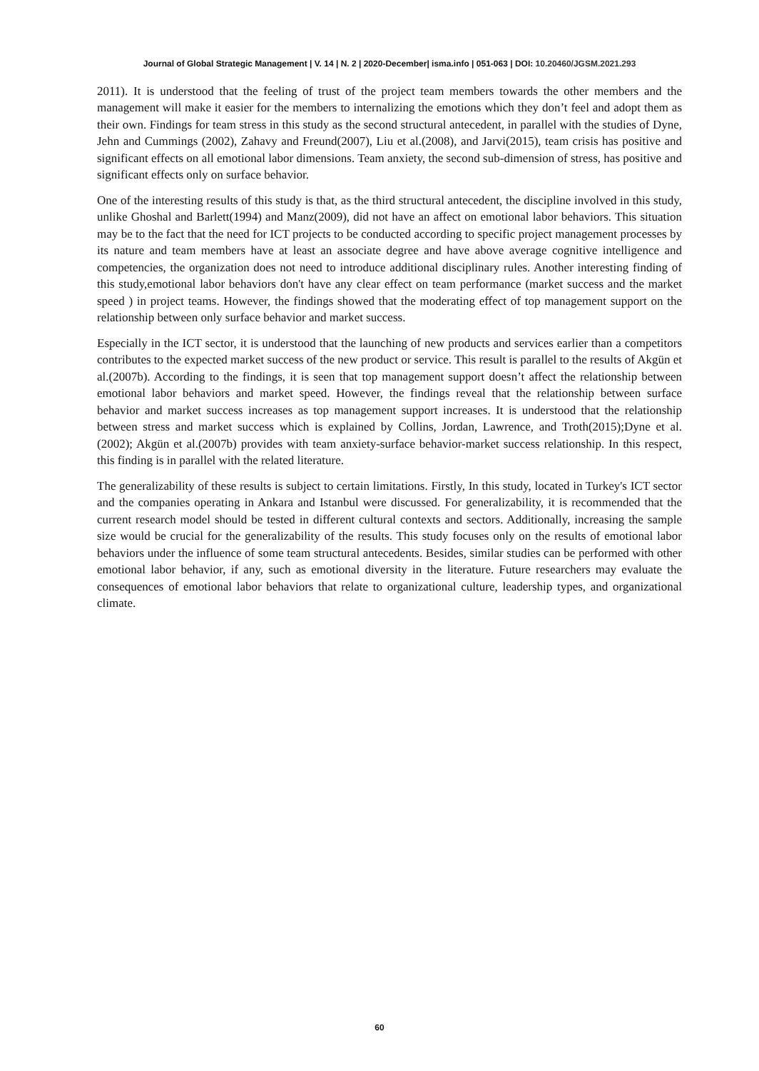Journal of Global Strategic Management | V. 14 | N. 2 | 2020-December| isma.info | 051-063 | DOI: 10.20460/JGSM.2021.293
2011). It is understood that the feeling of trust of the project team members towards the other members and the management will make it easier for the members to internalizing the emotions which they don’t feel and adopt them as their own. Findings for team stress in this study as the second structural antecedent, in parallel with the studies of Dyne, Jehn and Cummings (2002), Zahavy and Freund(2007), Liu et al.(2008), and Jarvi(2015), team crisis has positive and significant effects on all emotional labor dimensions. Team anxiety, the second sub-dimension of stress, has positive and significant effects only on surface behavior.
One of the interesting results of this study is that, as the third structural antecedent, the discipline involved in this study, unlike Ghoshal and Barlett(1994) and Manz(2009), did not have an affect on emotional labor behaviors. This situation may be to the fact that the need for ICT projects to be conducted according to specific project management processes by its nature and team members have at least an associate degree and have above average cognitive intelligence and competencies, the organization does not need to introduce additional disciplinary rules. Another interesting finding of this study,emotional labor behaviors don't have any clear effect on team performance (market success and the market speed ) in project teams. However, the findings showed that the moderating effect of top management support on the relationship between only surface behavior and market success.
Especially in the ICT sector, it is understood that the launching of new products and services earlier than a competitors contributes to the expected market success of the new product or service. This result is parallel to the results of Akgün et al.(2007b). According to the findings, it is seen that top management support doesn’t affect the relationship between emotional labor behaviors and market speed. However, the findings reveal that the relationship between surface behavior and market success increases as top management support increases. It is understood that the relationship between stress and market success which is explained by Collins, Jordan, Lawrence, and Troth(2015);Dyne et al. (2002); Akgün et al.(2007b) provides with team anxiety-surface behavior-market success relationship. In this respect, this finding is in parallel with the related literature.
The generalizability of these results is subject to certain limitations. Firstly, In this study, located in Turkey's ICT sector and the companies operating in Ankara and Istanbul were discussed. For generalizability, it is recommended that the current research model should be tested in different cultural contexts and sectors. Additionally, increasing the sample size would be crucial for the generalizability of the results. This study focuses only on the results of emotional labor behaviors under the influence of some team structural antecedents. Besides, similar studies can be performed with other emotional labor behavior, if any, such as emotional diversity in the literature. Future researchers may evaluate the consequences of emotional labor behaviors that relate to organizational culture, leadership types, and organizational climate.
60